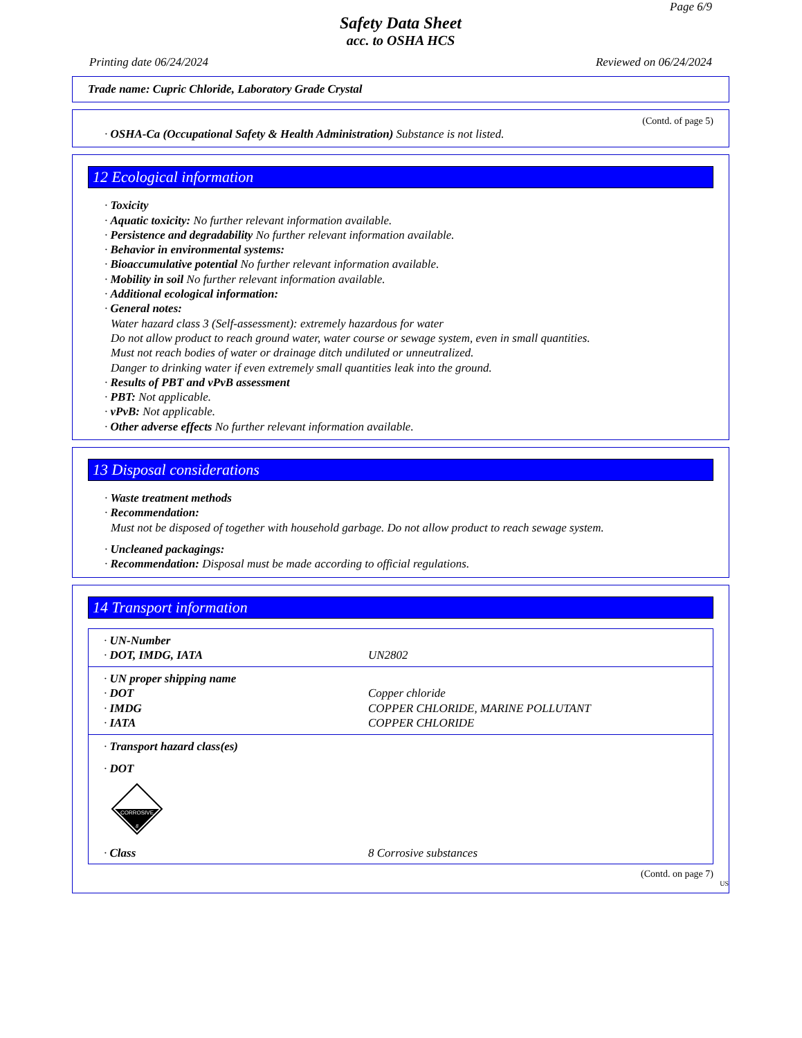Page 6/9
Safety Data Sheet
acc. to OSHA HCS
Printing date 06/24/2024 Reviewed on 06/24/2024
Trade name: Cupric Chloride, Laboratory Grade Crystal
(Contd. of page 5)
· OSHA-Ca (Occupational Safety & Health Administration) Substance is not listed.
12 Ecological information
· Toxicity
· Aquatic toxicity: No further relevant information available.
· Persistence and degradability No further relevant information available.
· Behavior in environmental systems:
· Bioaccumulative potential No further relevant information available.
· Mobility in soil No further relevant information available.
· Additional ecological information:
· General notes:
Water hazard class 3 (Self-assessment): extremely hazardous for water
Do not allow product to reach ground water, water course or sewage system, even in small quantities.
Must not reach bodies of water or drainage ditch undiluted or unneutralized.
Danger to drinking water if even extremely small quantities leak into the ground.
· Results of PBT and vPvB assessment
· PBT: Not applicable.
· vPvB: Not applicable.
· Other adverse effects No further relevant information available.
13 Disposal considerations
· Waste treatment methods
· Recommendation:
Must not be disposed of together with household garbage. Do not allow product to reach sewage system.
· Uncleaned packagings:
· Recommendation: Disposal must be made according to official regulations.
14 Transport information
| · UN-Number | |
| · DOT, IMDG, IATA | UN2802 |
| · UN proper shipping name | |
| · DOT | Copper chloride |
| · IMDG | COPPER CHLORIDE, MARINE POLLUTANT |
| · IATA | COPPER CHLORIDE |
| · Transport hazard class(es) | |
| · DOT | |
| CORROSIVE 8 | |
| · Class | 8 Corrosive substances |
(Contd. on page 7)
US